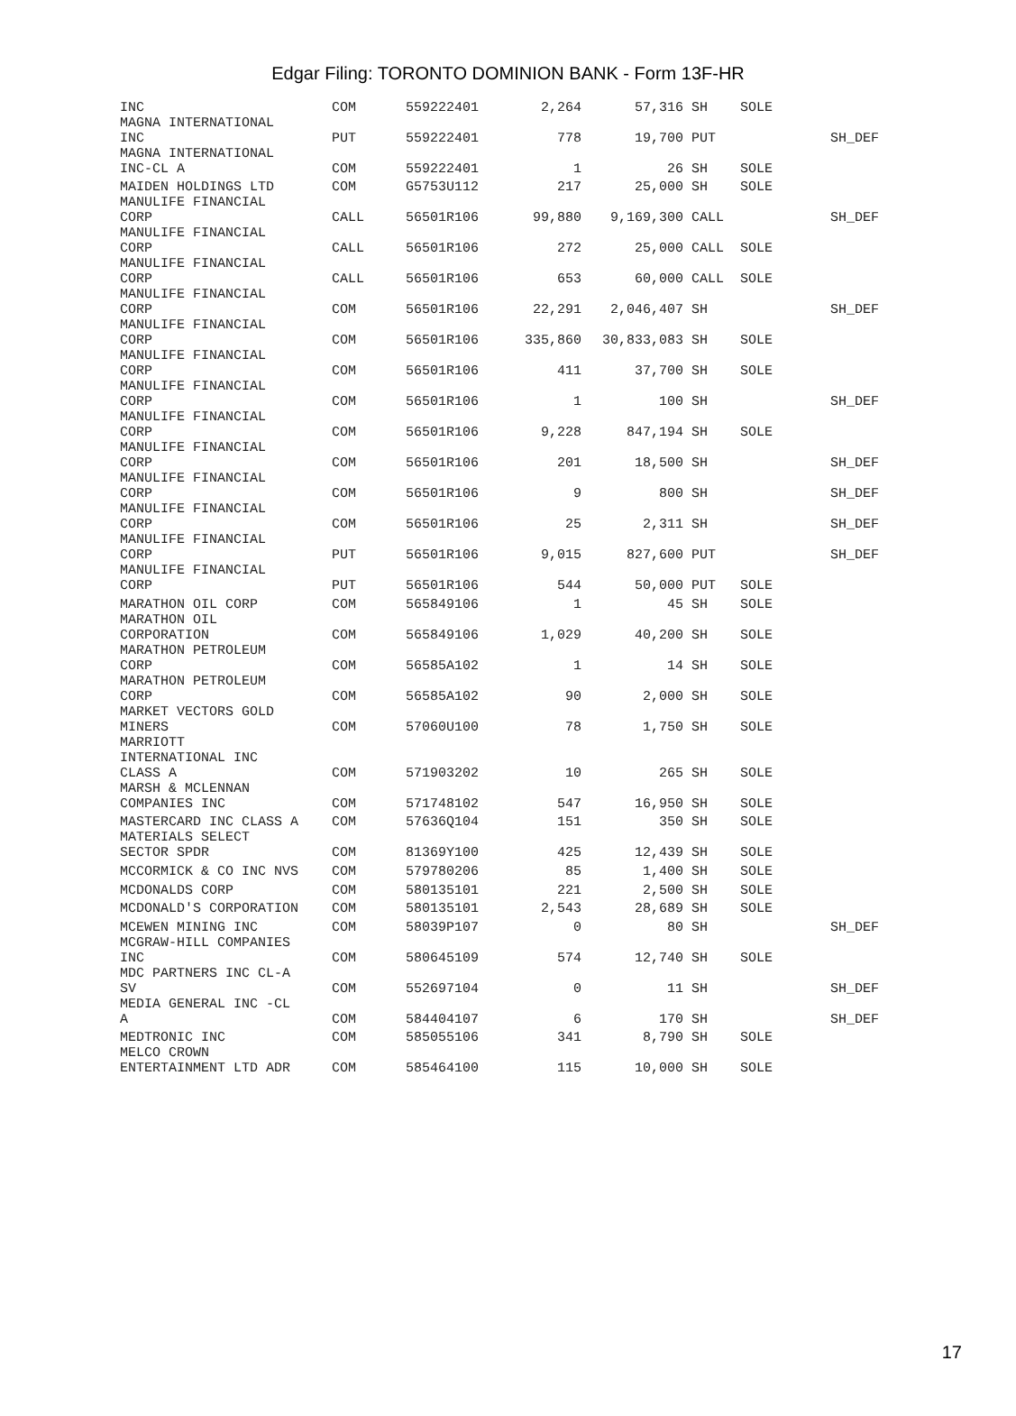Edgar Filing: TORONTO DOMINION BANK - Form 13F-HR
| INC | COM | 559222401 | 2,264 | 57,316 | SH | SOLE | |
| MAGNA INTERNATIONAL INC | PUT | 559222401 | 778 | 19,700 | PUT | | SH_DEF |
| MAGNA INTERNATIONAL INC-CL A | COM | 559222401 | 1 | 26 | SH | SOLE | |
| MAIDEN HOLDINGS LTD | COM | G5753U112 | 217 | 25,000 | SH | SOLE | |
| MANULIFE FINANCIAL CORP | CALL | 56501R106 | 99,880 | 9,169,300 | CALL | | SH_DEF |
| MANULIFE FINANCIAL CORP | CALL | 56501R106 | 272 | 25,000 | CALL | SOLE | |
| MANULIFE FINANCIAL CORP | CALL | 56501R106 | 653 | 60,000 | CALL | SOLE | |
| MANULIFE FINANCIAL CORP | COM | 56501R106 | 22,291 | 2,046,407 | SH | | SH_DEF |
| MANULIFE FINANCIAL CORP | COM | 56501R106 | 335,860 | 30,833,083 | SH | SOLE | |
| MANULIFE FINANCIAL CORP | COM | 56501R106 | 411 | 37,700 | SH | SOLE | |
| MANULIFE FINANCIAL CORP | COM | 56501R106 | 1 | 100 | SH | | SH_DEF |
| MANULIFE FINANCIAL CORP | COM | 56501R106 | 9,228 | 847,194 | SH | SOLE | |
| MANULIFE FINANCIAL CORP | COM | 56501R106 | 201 | 18,500 | SH | | SH_DEF |
| MANULIFE FINANCIAL CORP | COM | 56501R106 | 9 | 800 | SH | | SH_DEF |
| MANULIFE FINANCIAL CORP | COM | 56501R106 | 25 | 2,311 | SH | | SH_DEF |
| MANULIFE FINANCIAL CORP | PUT | 56501R106 | 9,015 | 827,600 | PUT | | SH_DEF |
| MANULIFE FINANCIAL CORP | PUT | 56501R106 | 544 | 50,000 | PUT | SOLE | |
| MARATHON OIL CORP | COM | 565849106 | 1 | 45 | SH | SOLE | |
| MARATHON OIL CORPORATION | COM | 565849106 | 1,029 | 40,200 | SH | SOLE | |
| MARATHON PETROLEUM CORP | COM | 56585A102 | 1 | 14 | SH | SOLE | |
| MARATHON PETROLEUM CORP | COM | 56585A102 | 90 | 2,000 | SH | SOLE | |
| MARKET VECTORS GOLD MINERS | COM | 57060U100 | 78 | 1,750 | SH | SOLE | |
| MARRIOTT INTERNATIONAL INC CLASS A | COM | 571903202 | 10 | 265 | SH | SOLE | |
| MARSH & MCLENNAN COMPANIES INC | COM | 571748102 | 547 | 16,950 | SH | SOLE | |
| MASTERCARD INC CLASS A | COM | 57636Q104 | 151 | 350 | SH | SOLE | |
| MATERIALS SELECT SECTOR SPDR | COM | 81369Y100 | 425 | 12,439 | SH | SOLE | |
| MCCORMICK & CO INC NVS | COM | 579780206 | 85 | 1,400 | SH | SOLE | |
| MCDONALDS CORP | COM | 580135101 | 221 | 2,500 | SH | SOLE | |
| MCDONALD'S CORPORATION | COM | 580135101 | 2,543 | 28,689 | SH | SOLE | |
| MCEWEN MINING INC | COM | 58039P107 | 0 | 80 | SH | | SH_DEF |
| MCGRAW-HILL COMPANIES INC | COM | 580645109 | 574 | 12,740 | SH | SOLE | |
| MDC PARTNERS INC CL-A SV | COM | 552697104 | 0 | 11 | SH | | SH_DEF |
| MEDIA GENERAL INC -CL A | COM | 584404107 | 6 | 170 | SH | | SH_DEF |
| MEDTRONIC INC | COM | 585055106 | 341 | 8,790 | SH | SOLE | |
| MELCO CROWN ENTERTAINMENT LTD ADR | COM | 585464100 | 115 | 10,000 | SH | SOLE | |
17